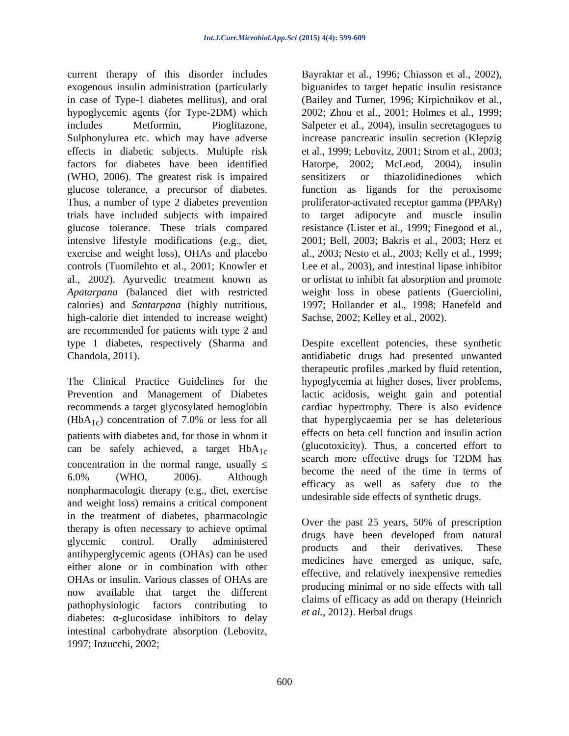Int.J.Curr.Microbiol.App.Sci (2015) 4(4): 599-609
current therapy of this disorder includes exogenous insulin administration (particularly in case of Type-1 diabetes mellitus), and oral hypoglycemic agents (for Type-2DM) which includes Metformin, Pioglitazone, Sulphonylurea etc. which may have adverse effects in diabetic subjects. Multiple risk factors for diabetes have been identified (WHO, 2006). The greatest risk is impaired glucose tolerance, a precursor of diabetes. Thus, a number of type 2 diabetes prevention trials have included subjects with impaired glucose tolerance. These trials compared intensive lifestyle modifications (e.g., diet, exercise and weight loss), OHAs and placebo controls (Tuomilehto et al., 2001; Knowler et al., 2002). Ayurvedic treatment known as Apatarpana (balanced diet with restricted calories) and Santarpana (highly nutritious, high-calorie diet intended to increase weight) are recommended for patients with type 2 and type 1 diabetes, respectively (Sharma and Chandola, 2011).
The Clinical Practice Guidelines for the Prevention and Management of Diabetes recommends a target glycosylated hemoglobin (HbA<sub>1c</sub>) concentration of 7.0% or less for all patients with diabetes and, for those in whom it can be safely achieved, a target HbA<sub>1c</sub> concentration in the normal range, usually ≤ 6.0% (WHO, 2006). Although nonpharmacologic therapy (e.g., diet, exercise and weight loss) remains a critical component in the treatment of diabetes, pharmacologic therapy is often necessary to achieve optimal glycemic control. Orally administered antihyperglycemic agents (OHAs) can be used either alone or in combination with other OHAs or insulin. Various classes of OHAs are now available that target the different pathophysiologic factors contributing to diabetes: α-glucosidase inhibitors to delay intestinal carbohydrate absorption (Lebovitz, 1997; Inzucchi, 2002;
Bayraktar et al., 1996; Chiasson et al., 2002), biguanides to target hepatic insulin resistance (Bailey and Turner, 1996; Kirpichnikov et al., 2002; Zhou et al., 2001; Holmes et al., 1999; Salpeter et al., 2004), insulin secretagogues to increase pancreatic insulin secretion (Klepzig et al., 1999; Lebovitz, 2001; Strom et al., 2003; Hatorpe, 2002; McLeod, 2004), insulin sensitizers or thiazolidinediones which function as ligands for the peroxisome proliferator-activated receptor gamma (PPARγ) to target adipocyte and muscle insulin resistance (Lister et al., 1999; Finegood et al., 2001; Bell, 2003; Bakris et al., 2003; Herz et al., 2003; Nesto et al., 2003; Kelly et al., 1999; Lee et al., 2003), and intestinal lipase inhibitor or orlistat to inhibit fat absorption and promote weight loss in obese patients (Guerciolini, 1997; Hollander et al., 1998; Hanefeld and Sachse, 2002; Kelley et al., 2002).
Despite excellent potencies, these synthetic antidiabetic drugs had presented unwanted therapeutic profiles ,marked by fluid retention, hypoglycemia at higher doses, liver problems, lactic acidosis, weight gain and potential cardiac hypertrophy. There is also evidence that hyperglycaemia per se has deleterious effects on beta cell function and insulin action (glucotoxicity). Thus, a concerted effort to search more effective drugs for T2DM has become the need of the time in terms of efficacy as well as safety due to the undesirable side effects of synthetic drugs.
Over the past 25 years, 50% of prescription drugs have been developed from natural products and their derivatives. These medicines have emerged as unique, safe, effective, and relatively inexpensive remedies producing minimal or no side effects with tall claims of efficacy as add on therapy (Heinrich et al., 2012). Herbal drugs
600